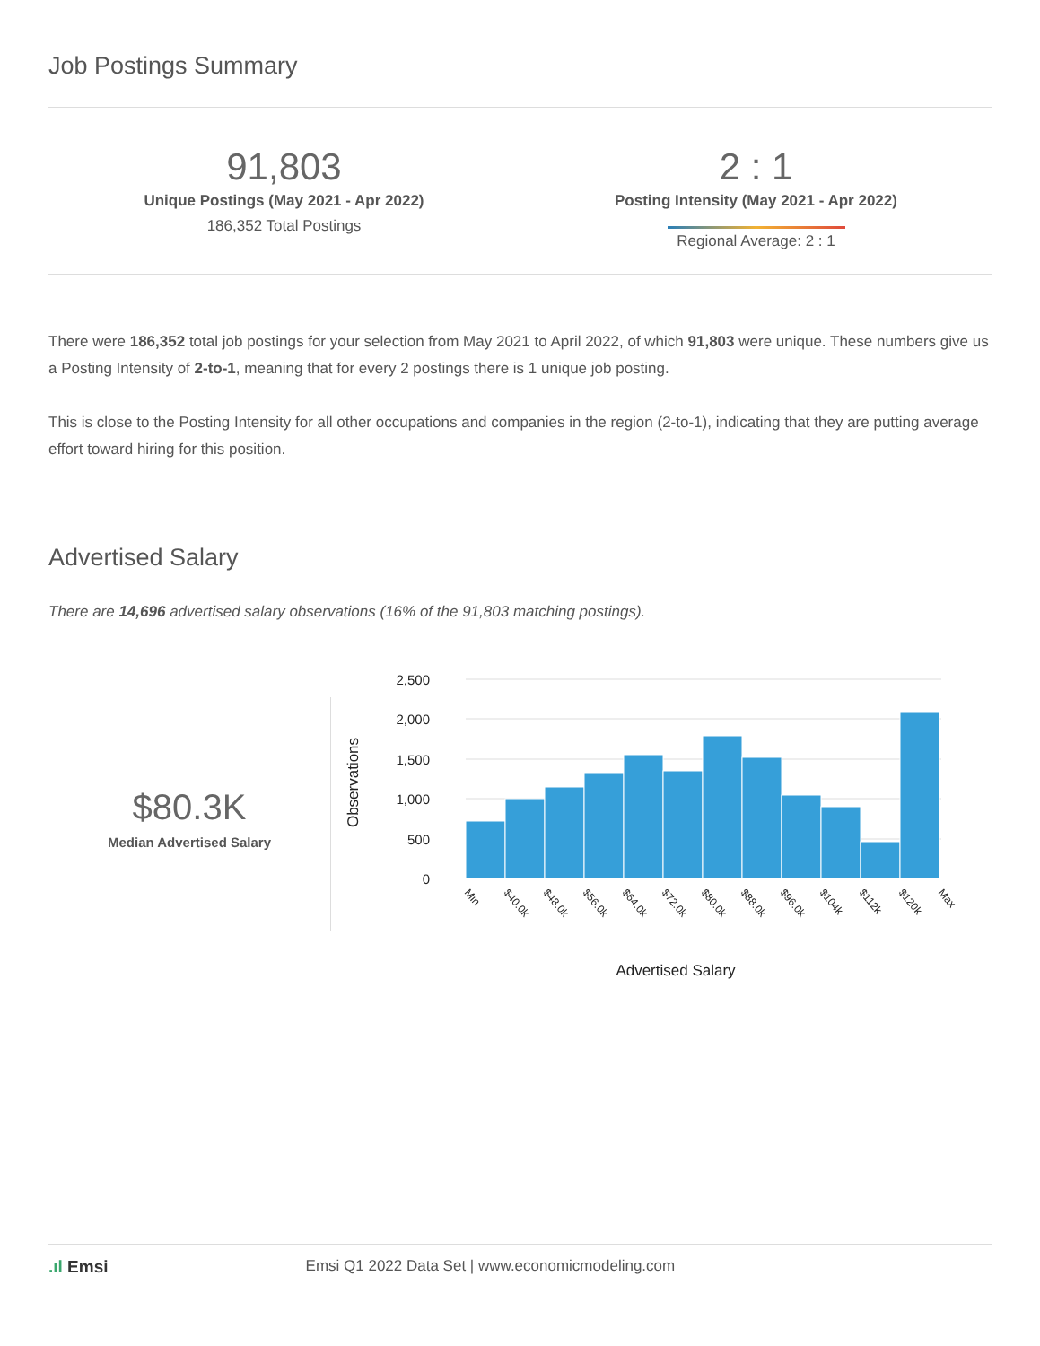Job Postings Summary
91,803
Unique Postings (May 2021 - Apr 2022)
186,352 Total Postings
2 : 1
Posting Intensity (May 2021 - Apr 2022)
Regional Average: 2 : 1
There were 186,352 total job postings for your selection from May 2021 to April 2022, of which 91,803 were unique. These numbers give us a Posting Intensity of 2-to-1, meaning that for every 2 postings there is 1 unique job posting.
This is close to the Posting Intensity for all other occupations and companies in the region (2-to-1), indicating that they are putting average effort toward hiring for this position.
Advertised Salary
There are 14,696 advertised salary observations (16% of the 91,803 matching postings).
$80.3K
Median Advertised Salary
2,500
2,000
1,500
1,000
500
0
Observations
Min
$40.0k
$48.0k
$56.0k
$64.0k
$72.0k
$80.0k
$88.0k
$96.0k
$104k
$112k
$120k
Max
Advertised Salary
.ıl Emsi Emsi Q1 2022 Data Set | www.economicmodeling.com